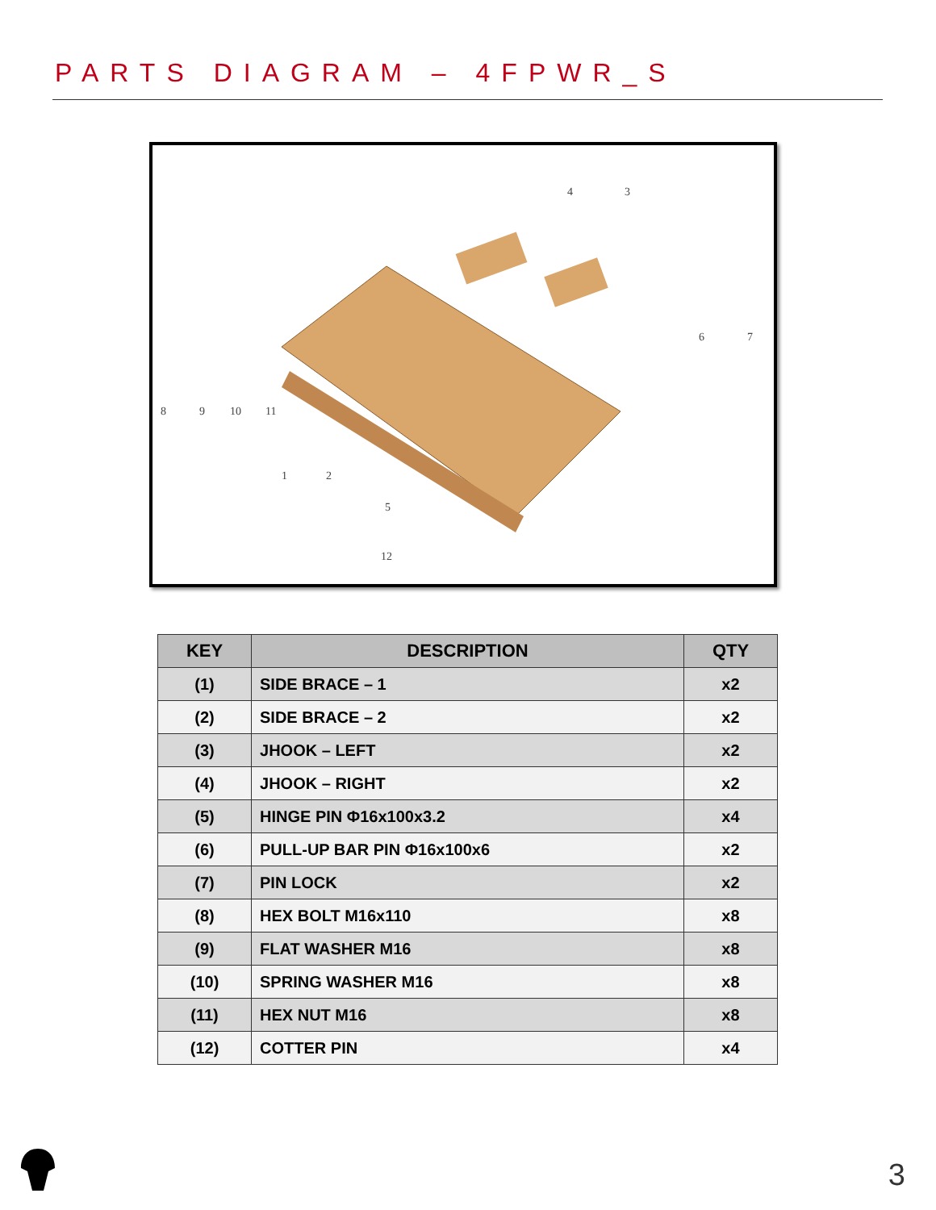PARTS DIAGRAM – 4FPWR_S
4
3
6
7
8
9
10
11
1
2
5
12
| KEY | DESCRIPTION | QTY |
| --- | --- | --- |
| (1) | SIDE BRACE – 1 | x2 |
| (2) | SIDE BRACE – 2 | x2 |
| (3) | JHOOK – LEFT | x2 |
| (4) | JHOOK – RIGHT | x2 |
| (5) | HINGE PIN Φ16x100x3.2 | x4 |
| (6) | PULL-UP BAR PIN Φ16x100x6 | x2 |
| (7) | PIN LOCK | x2 |
| (8) | HEX BOLT M16x110 | x8 |
| (9) | FLAT WASHER M16 | x8 |
| (10) | SPRING WASHER M16 | x8 |
| (11) | HEX NUT M16 | x8 |
| (12) | COTTER PIN | x4 |
3